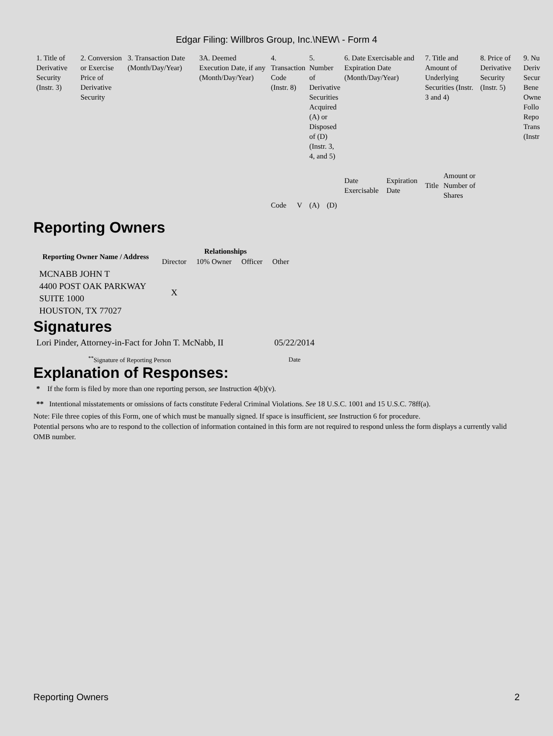Edgar Filing: Willbros Group, Inc.\NEW\ - Form 4
| 1. Title of Derivative Security (Instr. 3) | 2. Conversion or Exercise Price of Derivative Security | 3. Transaction Date (Month/Day/Year) | 3A. Deemed Execution Date, if any (Month/Day/Year) | 4. Transaction Code (Instr. 8) | | 5. Number of Derivative Securities Acquired (A) or Disposed of (D) (Instr. 3, 4, and 5) | | 6. Date Exercisable and Expiration Date (Month/Day/Year) | | 7. Title and Amount of Underlying Securities (Instr. 3 and 4) | | 8. Price of Derivative Security (Instr. 5) | 9. Nu Deriv Secur Bene Owne Follo Repo Trans (Instr |
| | | | | | | | | Date Exercisable | Expiration Date | Title | Amount or Number of Shares | | |
| | | | | Code | V | (A) | (D) | | | | | | |
Reporting Owners
| Reporting Owner Name / Address | Relationships | | | |
| --- | --- | --- | --- | --- |
| | Director | 10% Owner | Officer | Other |
| MCNABB JOHN T 4400 POST OAK PARKWAY SUITE 1000 HOUSTON, TX 77027 | X | | | |
Signatures
| Lori Pinder, Attorney-in-Fact for John T. McNabb, II | 05/22/2014 |
| <sup>**</sup> Signature of Reporting Person | Date |
Explanation of Responses:
* If the form is filed by more than one reporting person, see Instruction 4(b)(v).
** Intentional misstatements or omissions of facts constitute Federal Criminal Violations. See 18 U.S.C. 1001 and 15 U.S.C. 78ff(a).
Note: File three copies of this Form, one of which must be manually signed. If space is insufficient, see Instruction 6 for procedure.
Potential persons who are to respond to the collection of information contained in this form are not required to respond unless the form displays a currently valid OMB number.
Reporting Owners 2